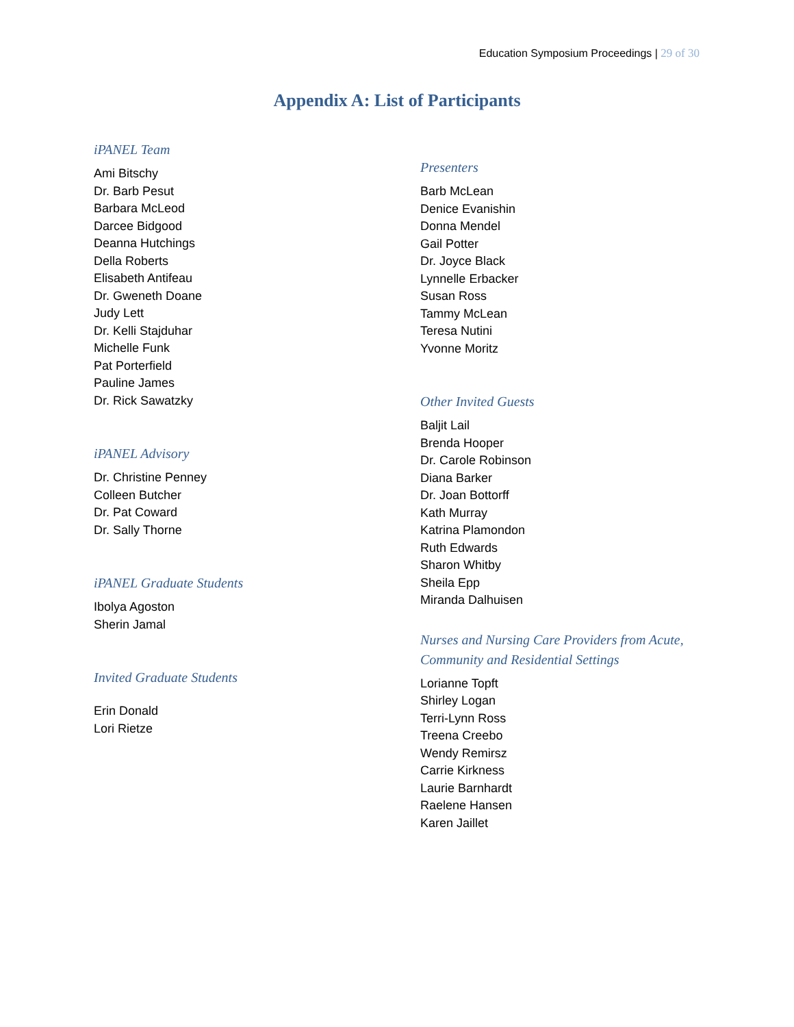Education Symposium Proceedings | 29 of 30
Appendix A: List of Participants
iPANEL Team
Ami Bitschy
Dr. Barb Pesut
Barbara McLeod
Darcee Bidgood
Deanna Hutchings
Della Roberts
Elisabeth Antifeau
Dr. Gweneth Doane
Judy Lett
Dr. Kelli Stajduhar
Michelle Funk
Pat Porterfield
Pauline James
Dr. Rick Sawatzky
iPANEL Advisory
Dr. Christine Penney
Colleen Butcher
Dr. Pat Coward
Dr. Sally Thorne
iPANEL Graduate Students
Ibolya Agoston
Sherin Jamal
Invited Graduate Students
Erin Donald
Lori Rietze
Presenters
Barb McLean
Denice Evanishin
Donna Mendel
Gail Potter
Dr. Joyce Black
Lynnelle Erbacker
Susan Ross
Tammy McLean
Teresa Nutini
Yvonne Moritz
Other Invited Guests
Baljit Lail
Brenda Hooper
Dr. Carole Robinson
Diana Barker
Dr. Joan Bottorff
Kath Murray
Katrina Plamondon
Ruth Edwards
Sharon Whitby
Sheila Epp
Miranda Dalhuisen
Nurses and Nursing Care Providers from Acute,
Community and Residential Settings
Lorianne Topft
Shirley Logan
Terri-Lynn Ross
Treena Creebo
Wendy Remirsz
Carrie Kirkness
Laurie Barnhardt
Raelene Hansen
Karen Jaillet